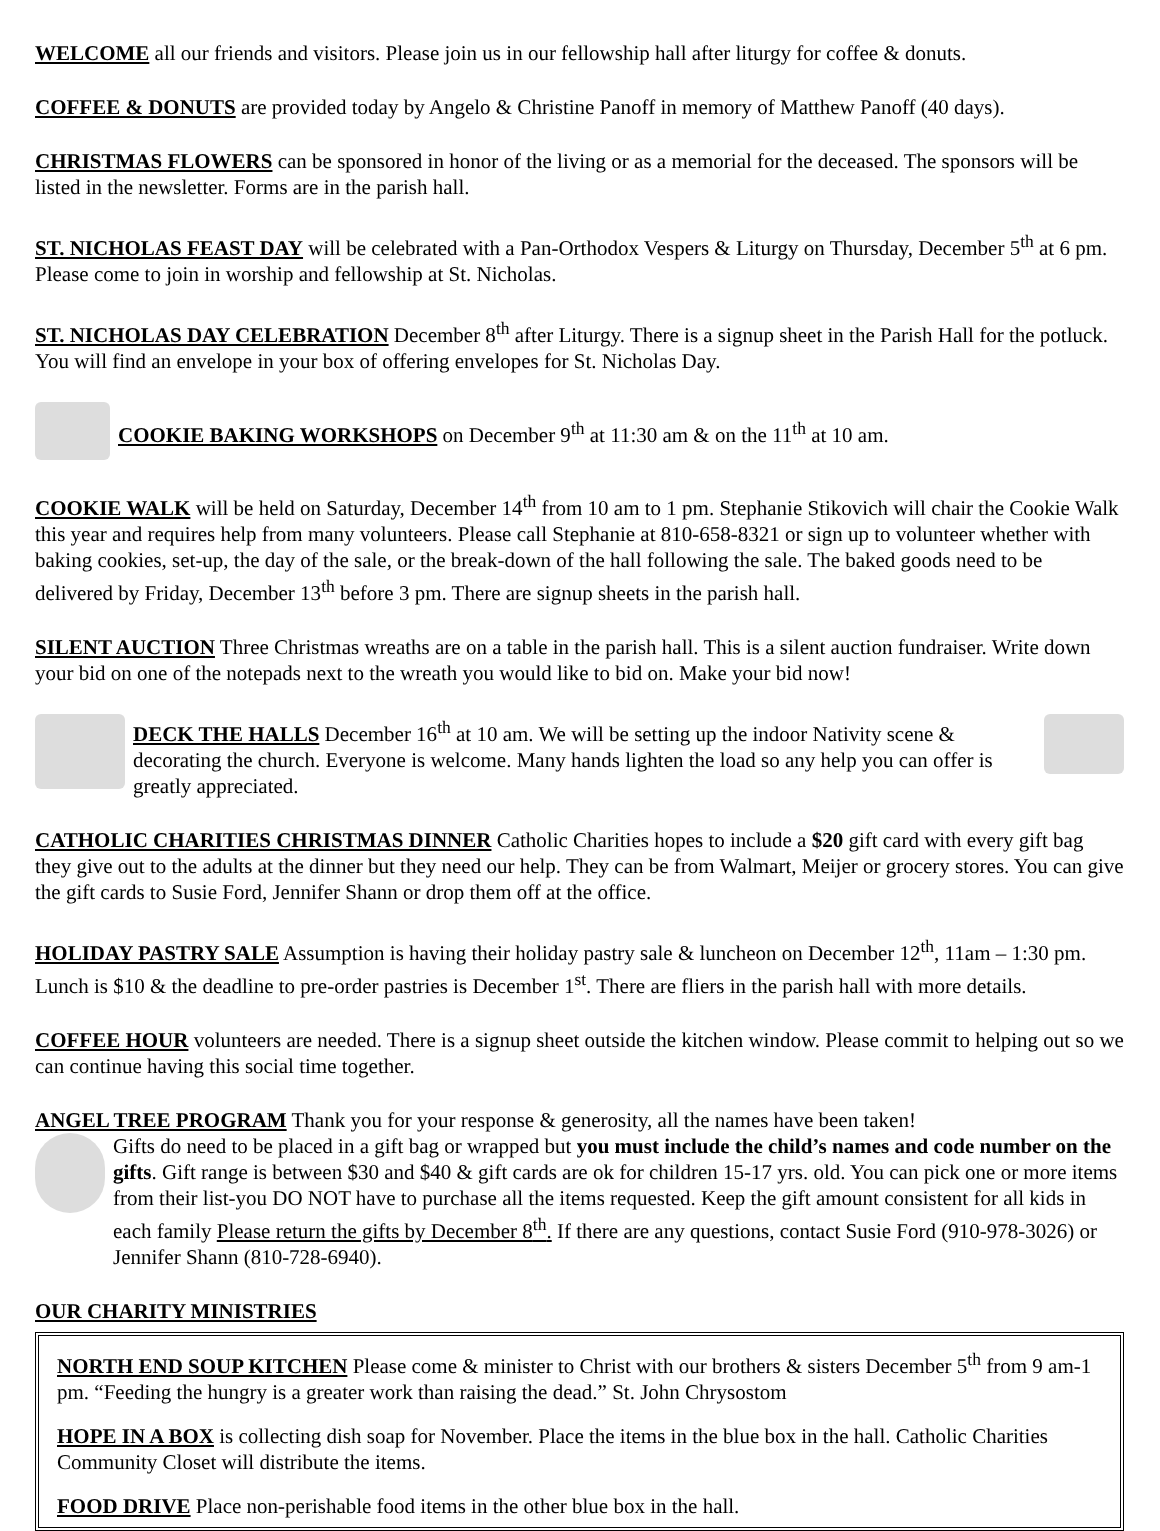WELCOME all our friends and visitors. Please join us in our fellowship hall after liturgy for coffee & donuts.
COFFEE & DONUTS are provided today by Angelo & Christine Panoff in memory of Matthew Panoff (40 days).
CHRISTMAS FLOWERS can be sponsored in honor of the living or as a memorial for the deceased. The sponsors will be listed in the newsletter. Forms are in the parish hall.
ST. NICHOLAS FEAST DAY will be celebrated with a Pan-Orthodox Vespers & Liturgy on Thursday, December 5<sup>th</sup> at 6 pm. Please come to join in worship and fellowship at St. Nicholas.
ST. NICHOLAS DAY CELEBRATION December 8<sup>th</sup> after Liturgy. There is a signup sheet in the Parish Hall for the potluck. You will find an envelope in your box of offering envelopes for St. Nicholas Day.
COOKIE BAKING WORKSHOPS on December 9<sup>th</sup> at 11:30 am & on the 11<sup>th</sup> at 10 am.
COOKIE WALK will be held on Saturday, December 14<sup>th</sup> from 10 am to 1 pm. Stephanie Stikovich will chair the Cookie Walk this year and requires help from many volunteers. Please call Stephanie at 810-658-8321 or sign up to volunteer whether with baking cookies, set-up, the day of the sale, or the break-down of the hall following the sale. The baked goods need to be delivered by Friday, December 13<sup>th</sup> before 3 pm. There are signup sheets in the parish hall.
SILENT AUCTION Three Christmas wreaths are on a table in the parish hall. This is a silent auction fundraiser. Write down your bid on one of the notepads next to the wreath you would like to bid on. Make your bid now!
DECK THE HALLS December 16<sup>th</sup> at 10 am. We will be setting up the indoor Nativity scene & decorating the church. Everyone is welcome. Many hands lighten the load so any help you can offer is greatly appreciated.
CATHOLIC CHARITIES CHRISTMAS DINNER Catholic Charities hopes to include a $20 gift card with every gift bag they give out to the adults at the dinner but they need our help. They can be from Walmart, Meijer or grocery stores. You can give the gift cards to Susie Ford, Jennifer Shann or drop them off at the office.
HOLIDAY PASTRY SALE Assumption is having their holiday pastry sale & luncheon on December 12<sup>th</sup>, 11am – 1:30 pm. Lunch is $10 & the deadline to pre-order pastries is December 1<sup>st</sup>. There are fliers in the parish hall with more details.
COFFEE HOUR volunteers are needed. There is a signup sheet outside the kitchen window. Please commit to helping out so we can continue having this social time together.
ANGEL TREE PROGRAM Thank you for your response & generosity, all the names have been taken!
Gifts do need to be placed in a gift bag or wrapped but you must include the child’s names and code number on the gifts. Gift range is between $30 and $40 & gift cards are ok for children 15-17 yrs. old. You can pick one or more items from their list-you DO NOT have to purchase all the items requested. Keep the gift amount consistent for all kids in each family Please return the gifts by December 8<sup>th</sup>. If there are any questions, contact Susie Ford (910-978-3026) or Jennifer Shann (810-728-6940).
OUR CHARITY MINISTRIES
NORTH END SOUP KITCHEN Please come & minister to Christ with our brothers & sisters December 5<sup>th</sup> from 9 am-1 pm. “Feeding the hungry is a greater work than raising the dead.” St. John Chrysostom
HOPE IN A BOX is collecting dish soap for November. Place the items in the blue box in the hall. Catholic Charities Community Closet will distribute the items.
FOOD DRIVE Place non-perishable food items in the other blue box in the hall.